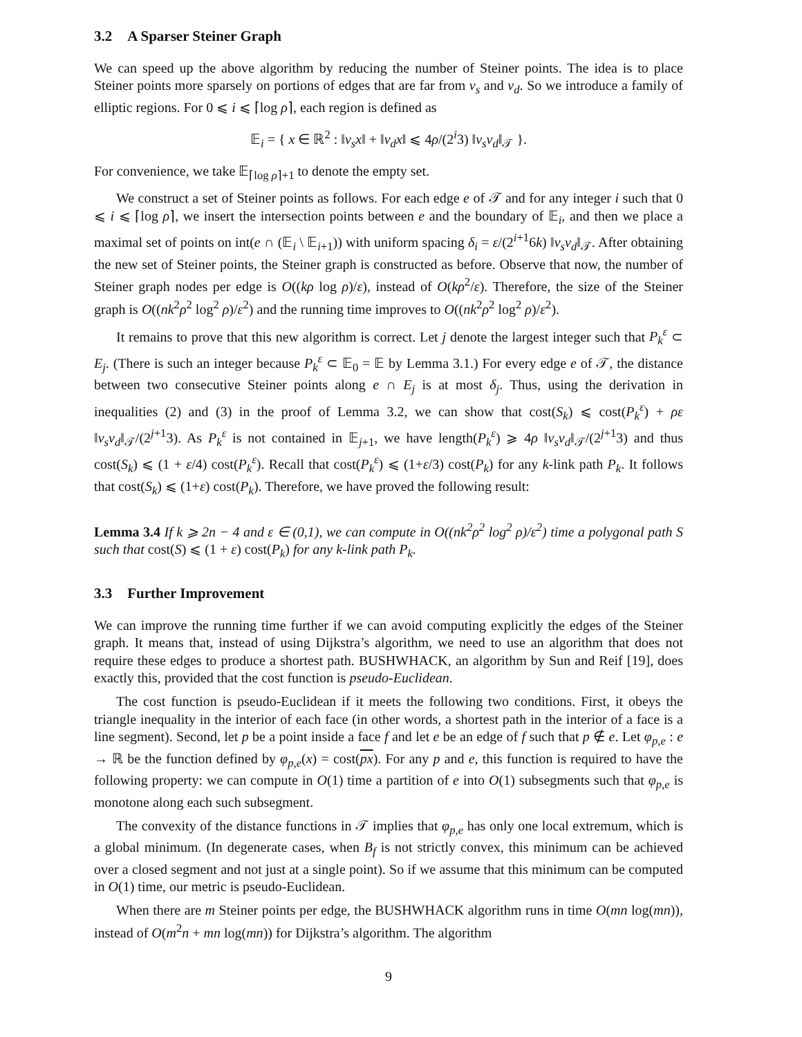3.2 A Sparser Steiner Graph
We can speed up the above algorithm by reducing the number of Steiner points. The idea is to place Steiner points more sparsely on portions of edges that are far from v<sub>s</sub> and v<sub>d</sub>. So we introduce a family of elliptic regions. For 0 ⩽ i ⩽ ⌈log ρ⌉, each region is defined as
𝔼<sub>i</sub> = { x ∈ ℝ<sup>2</sup> : ‖v<sub>s</sub>x‖ + ‖v<sub>d</sub>x‖ ⩽ 4ρ/(2<sup>i</sup>3) ‖v<sub>s</sub>v<sub>d</sub>‖<sub>𝒯</sub> }.
For convenience, we take 𝔼<sub>⌈log ρ⌉+1</sub> to denote the empty set.
We construct a set of Steiner points as follows. For each edge e of 𝒯 and for any integer i such that 0 ⩽ i ⩽ ⌈log ρ⌉, we insert the intersection points between e and the boundary of 𝔼<sub>i</sub>, and then we place a maximal set of points on int(e ∩ (𝔼<sub>i</sub> \ 𝔼<sub>i+1</sub>)) with uniform spacing δ<sub>i</sub> = ε/(2<sup>i+1</sup>6k) ‖v<sub>s</sub>v<sub>d</sub>‖<sub>𝒯</sub>. After obtaining the new set of Steiner points, the Steiner graph is constructed as before. Observe that now, the number of Steiner graph nodes per edge is O((kρ log ρ)/ε), instead of O(kρ<sup>2</sup>/ε). Therefore, the size of the Steiner graph is O((nk<sup>2</sup>ρ<sup>2</sup> log<sup>2</sup> ρ)/ε<sup>2</sup>) and the running time improves to O((nk<sup>2</sup>ρ<sup>2</sup> log<sup>2</sup> ρ)/ε<sup>2</sup>).
It remains to prove that this new algorithm is correct. Let j denote the largest integer such that P<sub>k</sub><sup>ε</sup> ⊂ E<sub>j</sub>. (There is such an integer because P<sub>k</sub><sup>ε</sup> ⊂ 𝔼<sub>0</sub> = 𝔼 by Lemma 3.1.) For every edge e of 𝒯, the distance between two consecutive Steiner points along e ∩ E<sub>j</sub> is at most δ<sub>j</sub>. Thus, using the derivation in inequalities (2) and (3) in the proof of Lemma 3.2, we can show that cost(S<sub>k</sub>) ⩽ cost(P<sub>k</sub><sup>ε</sup>) + ρε ‖v<sub>s</sub>v<sub>d</sub>‖<sub>𝒯</sub>/(2<sup>j+1</sup>3). As P<sub>k</sub><sup>ε</sup> is not contained in 𝔼<sub>j+1</sub>, we have length(P<sub>k</sub><sup>ε</sup>) ⩾ 4ρ ‖v<sub>s</sub>v<sub>d</sub>‖<sub>𝒯</sub>/(2<sup>j+1</sup>3) and thus cost(S<sub>k</sub>) ⩽ (1 + ε/4) cost(P<sub>k</sub><sup>ε</sup>). Recall that cost(P<sub>k</sub><sup>ε</sup>) ⩽ (1+ε/3) cost(P<sub>k</sub>) for any k-link path P<sub>k</sub>. It follows that cost(S<sub>k</sub>) ⩽ (1+ε) cost(P<sub>k</sub>). Therefore, we have proved the following result:
Lemma 3.4 If k ⩾ 2n − 4 and ε ∈ (0,1), we can compute in O((nk<sup>2</sup>ρ<sup>2</sup> log<sup>2</sup> ρ)/ε<sup>2</sup>) time a polygonal path S such that cost(S) ⩽ (1 + ε) cost(P<sub>k</sub>) for any k-link path P<sub>k</sub>.
3.3 Further Improvement
We can improve the running time further if we can avoid computing explicitly the edges of the Steiner graph. It means that, instead of using Dijkstra’s algorithm, we need to use an algorithm that does not require these edges to produce a shortest path. BUSHWHACK, an algorithm by Sun and Reif [19], does exactly this, provided that the cost function is pseudo-Euclidean.
The cost function is pseudo-Euclidean if it meets the following two conditions. First, it obeys the triangle inequality in the interior of each face (in other words, a shortest path in the interior of a face is a line segment). Second, let p be a point inside a face f and let e be an edge of f such that p ∉ e. Let φ<sub>p,e</sub> : e → ℝ be the function defined by φ<sub>p,e</sub>(x) = cost(px). For any p and e, this function is required to have the following property: we can compute in O(1) time a partition of e into O(1) subsegments such that φ<sub>p,e</sub> is monotone along each such subsegment.
The convexity of the distance functions in 𝒯 implies that φ<sub>p,e</sub> has only one local extremum, which is a global minimum. (In degenerate cases, when B<sub>f</sub> is not strictly convex, this minimum can be achieved over a closed segment and not just at a single point). So if we assume that this minimum can be computed in O(1) time, our metric is pseudo-Euclidean.
When there are m Steiner points per edge, the BUSHWHACK algorithm runs in time O(mn log(mn)), instead of O(m<sup>2</sup>n + mn log(mn)) for Dijkstra’s algorithm. The algorithm
9